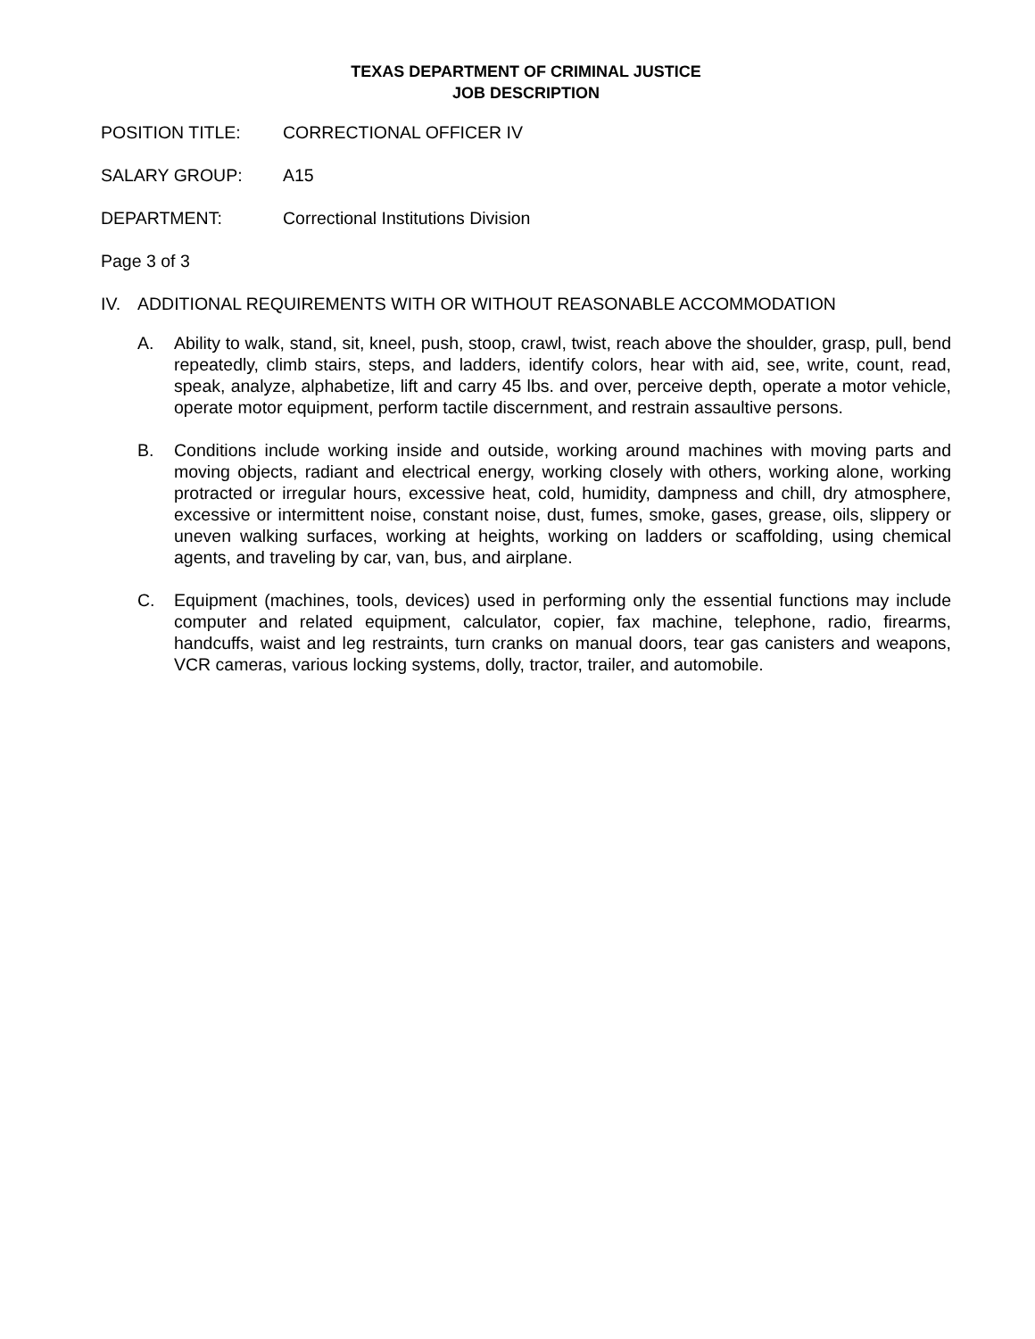TEXAS DEPARTMENT OF CRIMINAL JUSTICE
JOB DESCRIPTION
POSITION TITLE: CORRECTIONAL OFFICER IV
SALARY GROUP: A15
DEPARTMENT: Correctional Institutions Division
Page 3 of 3
IV. ADDITIONAL REQUIREMENTS WITH OR WITHOUT REASONABLE ACCOMMODATION
A. Ability to walk, stand, sit, kneel, push, stoop, crawl, twist, reach above the shoulder, grasp, pull, bend repeatedly, climb stairs, steps, and ladders, identify colors, hear with aid, see, write, count, read, speak, analyze, alphabetize, lift and carry 45 lbs. and over, perceive depth, operate a motor vehicle, operate motor equipment, perform tactile discernment, and restrain assaultive persons.
B. Conditions include working inside and outside, working around machines with moving parts and moving objects, radiant and electrical energy, working closely with others, working alone, working protracted or irregular hours, excessive heat, cold, humidity, dampness and chill, dry atmosphere, excessive or intermittent noise, constant noise, dust, fumes, smoke, gases, grease, oils, slippery or uneven walking surfaces, working at heights, working on ladders or scaffolding, using chemical agents, and traveling by car, van, bus, and airplane.
C. Equipment (machines, tools, devices) used in performing only the essential functions may include computer and related equipment, calculator, copier, fax machine, telephone, radio, firearms, handcuffs, waist and leg restraints, turn cranks on manual doors, tear gas canisters and weapons, VCR cameras, various locking systems, dolly, tractor, trailer, and automobile.